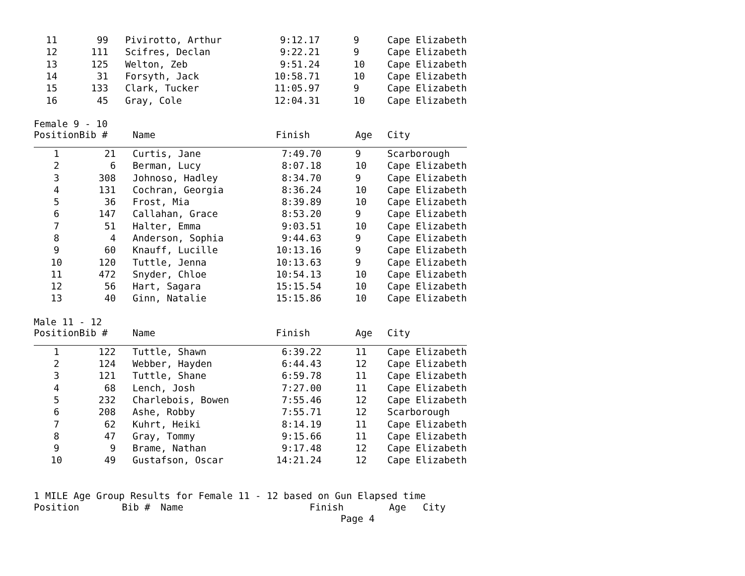| 11 | 99 | Pivirotto, Arthur | 9:12.17 | 9 | Cape Elizabeth |
| 12 | 111 | Scifres, Declan | 9:22.21 | 9 | Cape Elizabeth |
| 13 | 125 | Welton, Zeb | 9:51.24 | 10 | Cape Elizabeth |
| 14 | 31 | Forsyth, Jack | 10:58.71 | 10 | Cape Elizabeth |
| 15 | 133 | Clark, Tucker | 11:05.97 | 9 | Cape Elizabeth |
| 16 | 45 | Gray, Cole | 12:04.31 | 10 | Cape Elizabeth |
Female 9 - 10
| Position | Bib # | Name | Finish | Age | City |
| --- | --- | --- | --- | --- | --- |
| 1 | 21 | Curtis, Jane | 7:49.70 | 9 | Scarborough |
| 2 | 6 | Berman, Lucy | 8:07.18 | 10 | Cape Elizabeth |
| 3 | 308 | Johnoso, Hadley | 8:34.70 | 9 | Cape Elizabeth |
| 4 | 131 | Cochran, Georgia | 8:36.24 | 10 | Cape Elizabeth |
| 5 | 36 | Frost, Mia | 8:39.89 | 10 | Cape Elizabeth |
| 6 | 147 | Callahan, Grace | 8:53.20 | 9 | Cape Elizabeth |
| 7 | 51 | Halter, Emma | 9:03.51 | 10 | Cape Elizabeth |
| 8 | 4 | Anderson, Sophia | 9:44.63 | 9 | Cape Elizabeth |
| 9 | 60 | Knauff, Lucille | 10:13.16 | 9 | Cape Elizabeth |
| 10 | 120 | Tuttle, Jenna | 10:13.63 | 9 | Cape Elizabeth |
| 11 | 472 | Snyder, Chloe | 10:54.13 | 10 | Cape Elizabeth |
| 12 | 56 | Hart, Sagara | 15:15.54 | 10 | Cape Elizabeth |
| 13 | 40 | Ginn, Natalie | 15:15.86 | 10 | Cape Elizabeth |
Male 11 - 12
| Position | Bib # | Name | Finish | Age | City |
| --- | --- | --- | --- | --- | --- |
| 1 | 122 | Tuttle, Shawn | 6:39.22 | 11 | Cape Elizabeth |
| 2 | 124 | Webber, Hayden | 6:44.43 | 12 | Cape Elizabeth |
| 3 | 121 | Tuttle, Shane | 6:59.78 | 11 | Cape Elizabeth |
| 4 | 68 | Lench, Josh | 7:27.00 | 11 | Cape Elizabeth |
| 5 | 232 | Charlebois, Bowen | 7:55.46 | 12 | Cape Elizabeth |
| 6 | 208 | Ashe, Robby | 7:55.71 | 12 | Scarborough |
| 7 | 62 | Kuhrt, Heiki | 8:14.19 | 11 | Cape Elizabeth |
| 8 | 47 | Gray, Tommy | 9:15.66 | 11 | Cape Elizabeth |
| 9 | 9 | Brame, Nathan | 9:17.48 | 12 | Cape Elizabeth |
| 10 | 49 | Gustafson, Oscar | 14:21.24 | 12 | Cape Elizabeth |
1 MILE Age Group Results for Female 11 - 12 based on Gun Elapsed time
| Position | Bib # | Name | Finish | Age | City |
| --- | --- | --- | --- | --- | --- |
Page 4